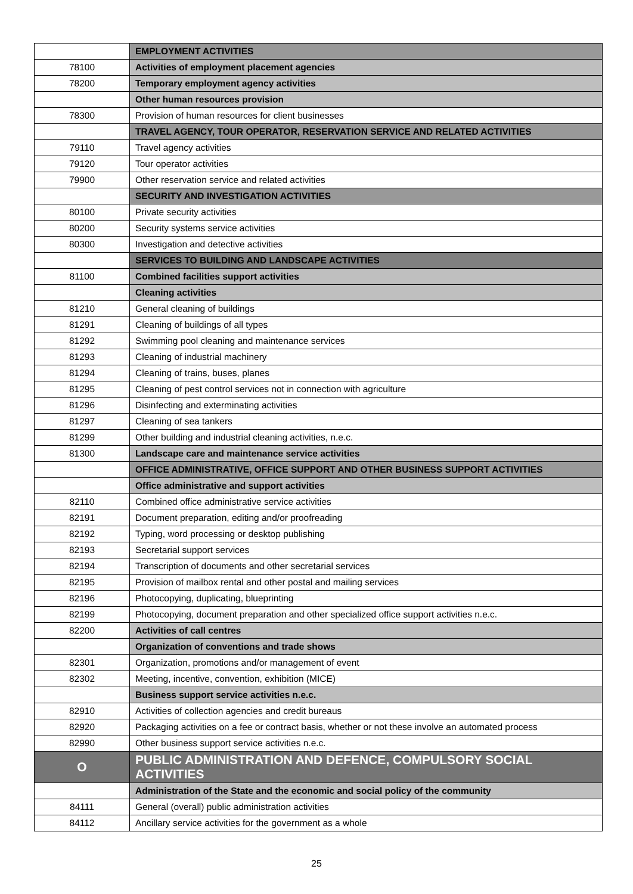| | EMPLOYMENT ACTIVITIES |
| 78100 | Activities of employment placement agencies |
| 78200 | Temporary employment agency activities |
| | Other human resources provision |
| 78300 | Provision of human resources for client businesses |
| | TRAVEL AGENCY, TOUR OPERATOR, RESERVATION SERVICE AND RELATED ACTIVITIES |
| 79110 | Travel agency activities |
| 79120 | Tour operator activities |
| 79900 | Other reservation service and related activities |
| | SECURITY AND INVESTIGATION ACTIVITIES |
| 80100 | Private security activities |
| 80200 | Security systems service activities |
| 80300 | Investigation and detective activities |
| | SERVICES TO BUILDING AND LANDSCAPE ACTIVITIES |
| 81100 | Combined facilities support activities |
| | Cleaning activities |
| 81210 | General cleaning of buildings |
| 81291 | Cleaning of buildings of all types |
| 81292 | Swimming pool cleaning and maintenance services |
| 81293 | Cleaning of industrial machinery |
| 81294 | Cleaning of trains, buses, planes |
| 81295 | Cleaning of pest control services not in connection with agriculture |
| 81296 | Disinfecting and exterminating activities |
| 81297 | Cleaning of sea tankers |
| 81299 | Other building and industrial cleaning activities, n.e.c. |
| 81300 | Landscape care and maintenance service activities |
| | OFFICE ADMINISTRATIVE, OFFICE SUPPORT AND OTHER BUSINESS SUPPORT ACTIVITIES |
| | Office administrative and support activities |
| 82110 | Combined office administrative service activities |
| 82191 | Document preparation, editing and/or proofreading |
| 82192 | Typing, word processing or desktop publishing |
| 82193 | Secretarial support services |
| 82194 | Transcription of documents and other secretarial services |
| 82195 | Provision of mailbox rental and other postal and mailing services |
| 82196 | Photocopying, duplicating, blueprinting |
| 82199 | Photocopying, document preparation and other specialized office support activities n.e.c. |
| 82200 | Activities of call centres |
| | Organization of conventions and trade shows |
| 82301 | Organization, promotions and/or management of event |
| 82302 | Meeting, incentive, convention, exhibition (MICE) |
| | Business support service activities n.e.c. |
| 82910 | Activities of collection agencies and credit bureaus |
| 82920 | Packaging activities on a fee or contract basis, whether or not these involve an automated process |
| 82990 | Other business support service activities n.e.c. |
| O | PUBLIC ADMINISTRATION AND DEFENCE, COMPULSORY SOCIAL ACTIVITIES |
| | Administration of the State and the economic and social policy of the community |
| 84111 | General (overall) public administration activities |
| 84112 | Ancillary service activities for the government as a whole |
25